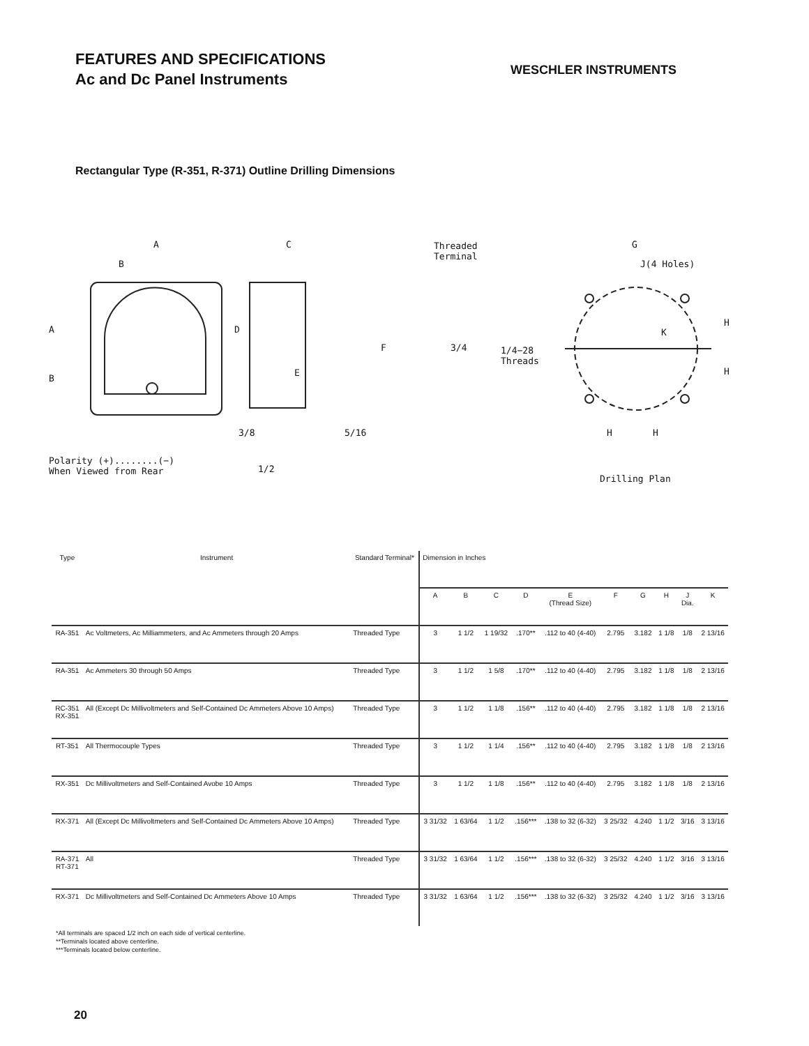FEATURES AND SPECIFICATIONS
Ac and Dc Panel Instruments
WESCHLER INSTRUMENTS
Rectangular Type (R-351, R-371) Outline Drilling Dimensions
A
B
C
A
B
D
E
F
3/8 5/16
1/2
Polarity (+)........(−)
When Viewed from Rear
Threaded
Terminal
3/4 1/4−28
Threads
G
J(4 Holes)
K
H
H
H H
Drilling Plan
| Type | Instrument | Standard Terminal* | Dimension in Inches | | | | | | | | | |
| --- | --- | --- | --- | --- | --- | --- | --- | --- | --- | --- | --- | --- |
| | | | A | B | C | D | E (Thread Size) | F | G | H | J Dia. | K |
| RA-351 | Ac Voltmeters, Ac Milliammeters, and Ac Ammeters through 20 Amps | Threaded Type | 3 | 1 1/2 | 1 19/32 | .170** | .112 to 40 (4-40) | 2.795 | 3.182 | 1 1/8 | 1/8 | 2 13/16 |
| RA-351 | Ac Ammeters 30 through 50 Amps | Threaded Type | 3 | 1 1/2 | 1 5/8 | .170** | .112 to 40 (4-40) | 2.795 | 3.182 | 1 1/8 | 1/8 | 2 13/16 |
| RC-351 RX-351 | All (Except Dc Millivoltmeters and Self-Contained Dc Ammeters Above 10 Amps) | Threaded Type | 3 | 1 1/2 | 1 1/8 | .156** | .112 to 40 (4-40) | 2.795 | 3.182 | 1 1/8 | 1/8 | 2 13/16 |
| RT-351 | All Thermocouple Types | Threaded Type | 3 | 1 1/2 | 1 1/4 | .156** | .112 to 40 (4-40) | 2.795 | 3.182 | 1 1/8 | 1/8 | 2 13/16 |
| RX-351 | Dc Millivoltmeters and Self-Contained Avobe 10 Amps | Threaded Type | 3 | 1 1/2 | 1 1/8 | .156** | .112 to 40 (4-40) | 2.795 | 3.182 | 1 1/8 | 1/8 | 2 13/16 |
| RX-371 | All (Except Dc Millivoltmeters and Self-Contained Dc Ammeters Above 10 Amps) | Threaded Type | 3 31/32 | 1 63/64 | 1 1/2 | .156*** | .138 to 32 (6-32) | 3 25/32 | 4.240 | 1 1/2 | 3/16 | 3 13/16 |
| RA-371 RT-371 | All | Threaded Type | 3 31/32 | 1 63/64 | 1 1/2 | .156*** | .138 to 32 (6-32) | 3 25/32 | 4.240 | 1 1/2 | 3/16 | 3 13/16 |
| RX-371 | Dc Millivoltmeters and Self-Contained Dc Ammeters Above 10 Amps | Threaded Type | 3 31/32 | 1 63/64 | 1 1/2 | .156*** | .138 to 32 (6-32) | 3 25/32 | 4.240 | 1 1/2 | 3/16 | 3 13/16 |
*All terminals are spaced 1/2 inch on each side of vertical centerline.
**Terminals located above centerline.
***Terminals located below centerline.
20